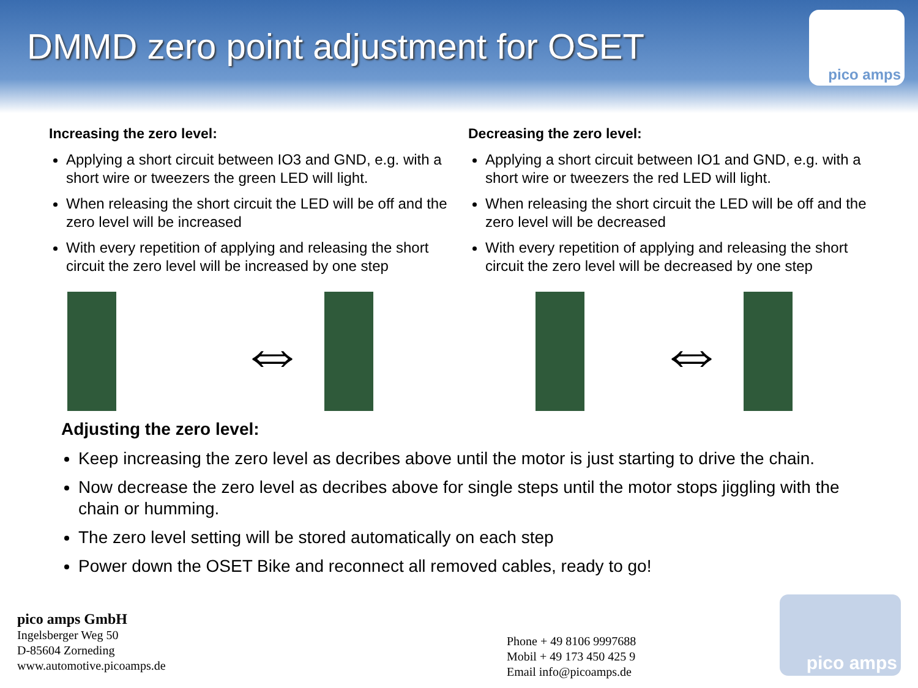DMMD zero point adjustment for OSET
pico amps
Increasing the zero level:
Applying a short circuit between IO3 and GND, e.g. with a short wire or tweezers the green LED will light.
When releasing the short circuit the LED will be off and the zero level will be increased
With every repetition of applying and releasing the short circuit the zero level will be increased by one step
⇔
Decreasing the zero level:
Applying a short circuit between IO1 and GND, e.g. with a short wire or tweezers the red LED will light.
When releasing the short circuit the LED will be off and the zero level will be decreased
With every repetition of applying and releasing the short circuit the zero level will be decreased by one step
⇔
Adjusting the zero level:
Keep increasing the zero level as decribes above until the motor is just starting to drive the chain.
Now decrease the zero level as decribes above for single steps until the motor stops jiggling with the chain or humming.
The zero level setting will be stored automatically on each step
Power down the OSET Bike and reconnect all removed cables, ready to go!
pico amps GmbH
Ingelsberger Weg 50
D-85604 Zorneding
www.automotive.picoamps.de
Phone + 49 8106 9997688
Mobil + 49 173 450 425 9
Email info@picoamps.de
pico amps